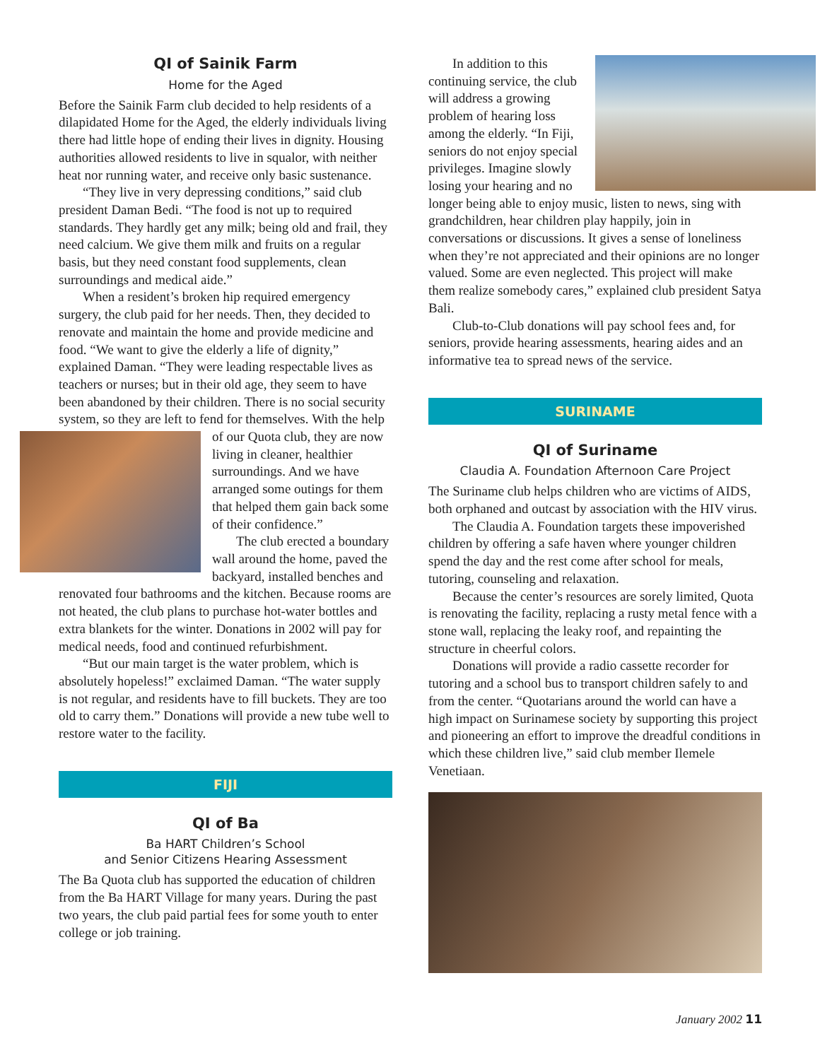QI of Sainik Farm
Home for the Aged
Before the Sainik Farm club decided to help residents of a dilapidated Home for the Aged, the elderly individuals living there had little hope of ending their lives in dignity. Housing authorities allowed residents to live in squalor, with neither heat nor running water, and receive only basic sustenance.
“They live in very depressing conditions,” said club president Daman Bedi. “The food is not up to required standards. They hardly get any milk; being old and frail, they need calcium. We give them milk and fruits on a regular basis, but they need constant food supplements, clean surroundings and medical aide.”
When a resident’s broken hip required emergency surgery, the club paid for her needs. Then, they decided to renovate and maintain the home and provide medicine and food. “We want to give the elderly a life of dignity,” explained Daman. “They were leading respectable lives as teachers or nurses; but in their old age, they seem to have been abandoned by their children. There is no social security system, so they are left to fend for themselves. With the help of our Quota club, they are now living in cleaner, healthier surroundings. And we have arranged some outings for them that helped them gain back some of their confidence.”
The club erected a boundary wall around the home, paved the backyard, installed benches and renovated four bathrooms and the kitchen. Because rooms are not heated, the club plans to purchase hot-water bottles and extra blankets for the winter. Donations in 2002 will pay for medical needs, food and continued refurbishment.
“But our main target is the water problem, which is absolutely hopeless!” exclaimed Daman. “The water supply is not regular, and residents have to fill buckets. They are too old to carry them.” Donations will provide a new tube well to restore water to the facility.
FIJI
QI of Ba
Ba HART Children’s School
and Senior Citizens Hearing Assessment
The Ba Quota club has supported the education of children from the Ba HART Village for many years. During the past two years, the club paid partial fees for some youth to enter college or job training.
In addition to this continuing service, the club will address a growing problem of hearing loss among the elderly. “In Fiji, seniors do not enjoy special privileges. Imagine slowly losing your hearing and no longer being able to enjoy music, listen to news, sing with grandchildren, hear children play happily, join in conversations or discussions. It gives a sense of loneliness when they’re not appreciated and their opinions are no longer valued. Some are even neglected. This project will make them realize somebody cares,” explained club president Satya Bali.
Club-to-Club donations will pay school fees and, for seniors, provide hearing assessments, hearing aides and an informative tea to spread news of the service.
SURINAME
QI of Suriname
Claudia A. Foundation Afternoon Care Project
The Suriname club helps children who are victims of AIDS, both orphaned and outcast by association with the HIV virus.
The Claudia A. Foundation targets these impoverished children by offering a safe haven where younger children spend the day and the rest come after school for meals, tutoring, counseling and relaxation.
Because the center’s resources are sorely limited, Quota is renovating the facility, replacing a rusty metal fence with a stone wall, replacing the leaky roof, and repainting the structure in cheerful colors.
Donations will provide a radio cassette recorder for tutoring and a school bus to transport children safely to and from the center. “Quotarians around the world can have a high impact on Surinamese society by supporting this project and pioneering an effort to improve the dreadful conditions in which these children live,” said club member Ilemele Venetiaan.
January 2002 11